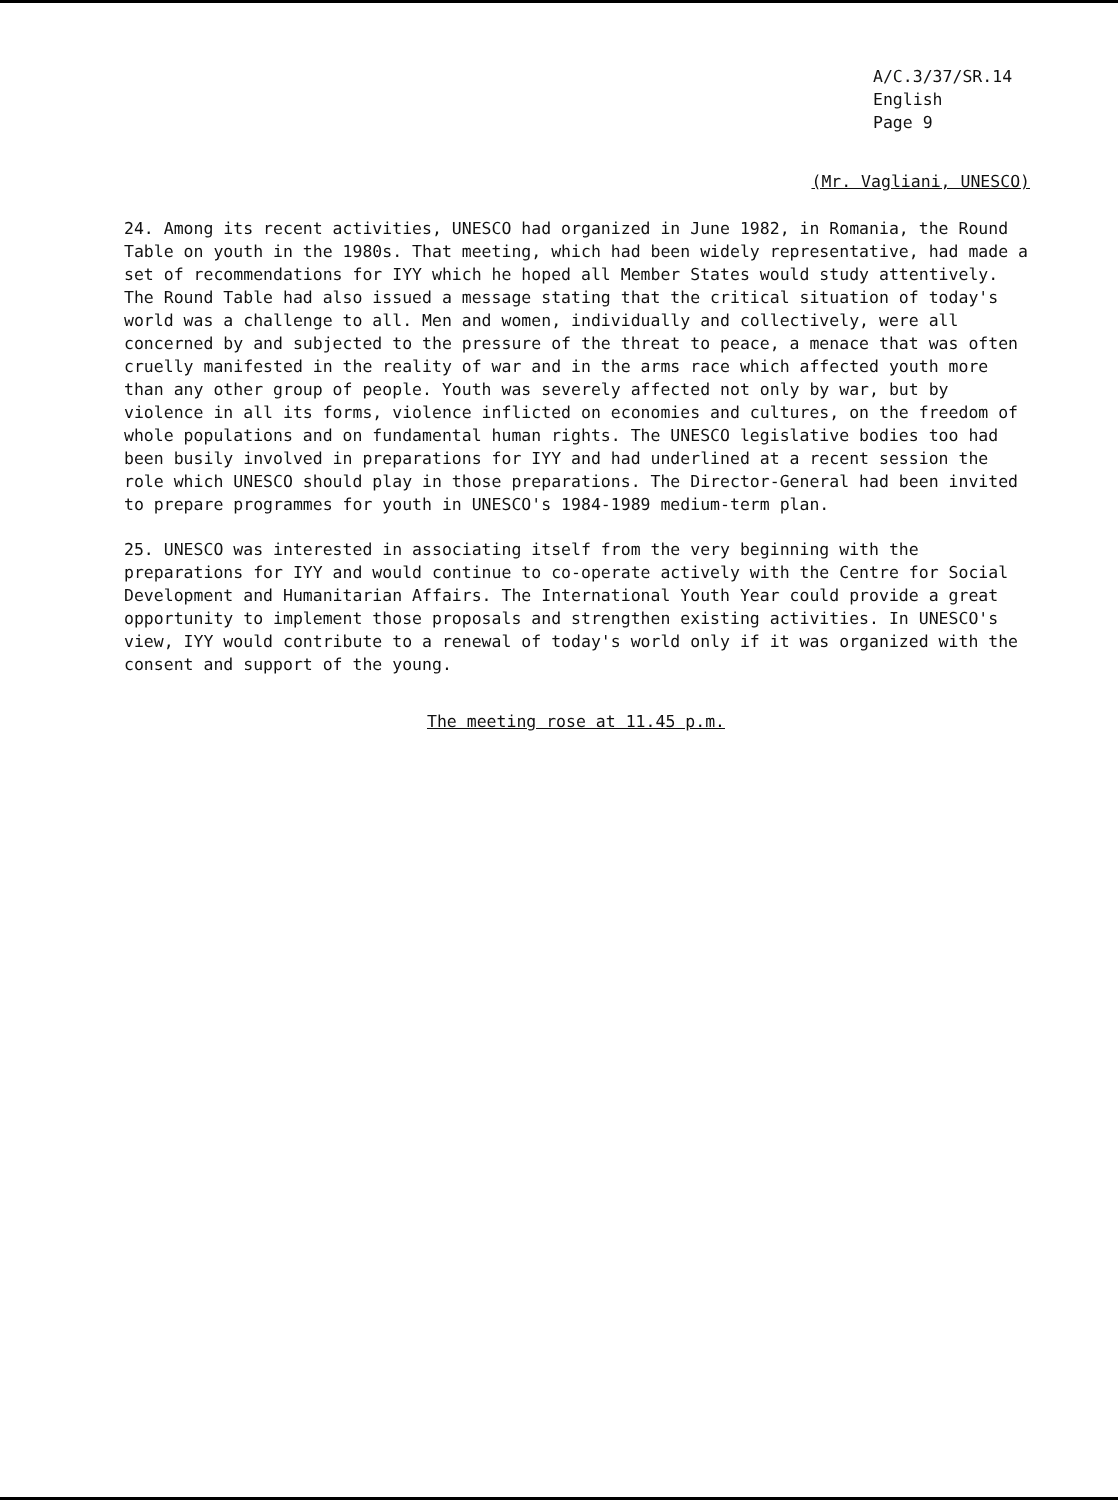A/C.3/37/SR.14
English
Page 9
(Mr. Vagliani, UNESCO)
24. Among its recent activities, UNESCO had organized in June 1982, in Romania, the Round Table on youth in the 1980s. That meeting, which had been widely representative, had made a set of recommendations for IYY which he hoped all Member States would study attentively. The Round Table had also issued a message stating that the critical situation of today's world was a challenge to all. Men and women, individually and collectively, were all concerned by and subjected to the pressure of the threat to peace, a menace that was often cruelly manifested in the reality of war and in the arms race which affected youth more than any other group of people. Youth was severely affected not only by war, but by violence in all its forms, violence inflicted on economies and cultures, on the freedom of whole populations and on fundamental human rights. The UNESCO legislative bodies too had been busily involved in preparations for IYY and had underlined at a recent session the role which UNESCO should play in those preparations. The Director-General had been invited to prepare programmes for youth in UNESCO's 1984-1989 medium-term plan.
25. UNESCO was interested in associating itself from the very beginning with the preparations for IYY and would continue to co-operate actively with the Centre for Social Development and Humanitarian Affairs. The International Youth Year could provide a great opportunity to implement those proposals and strengthen existing activities. In UNESCO's view, IYY would contribute to a renewal of today's world only if it was organized with the consent and support of the young.
The meeting rose at 11.45 p.m.